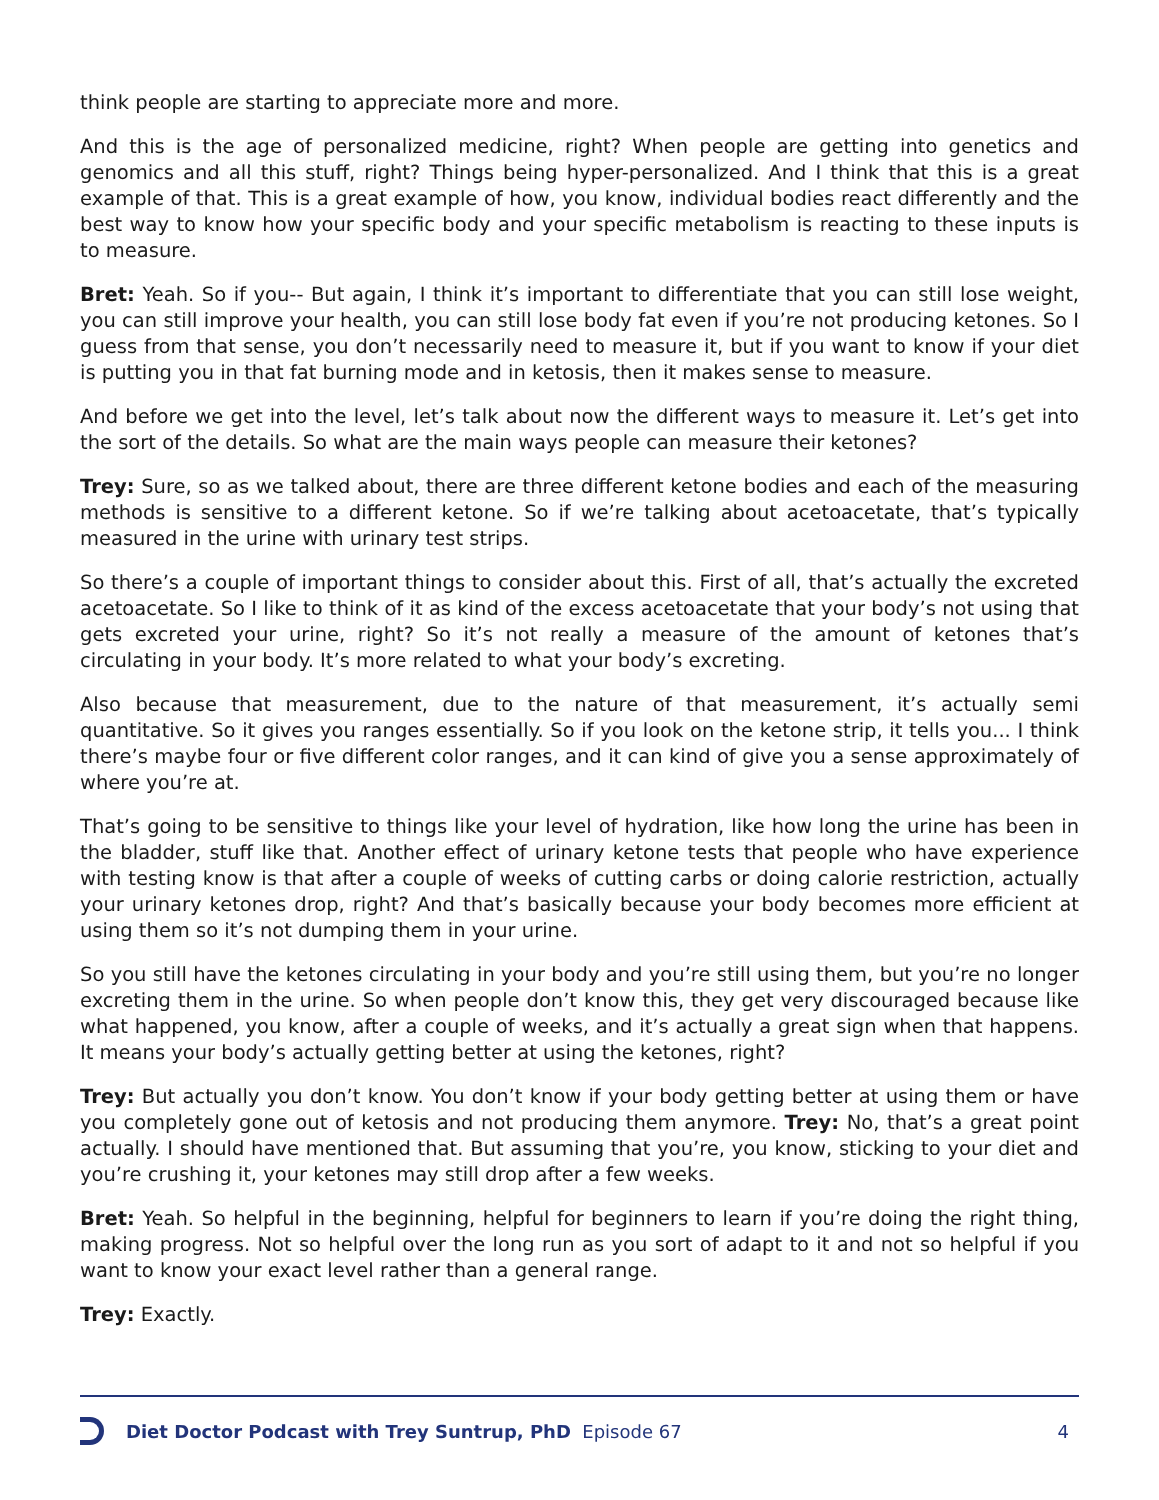think people are starting to appreciate more and more.
And this is the age of personalized medicine, right? When people are getting into genetics and genomics and all this stuff, right? Things being hyper-personalized. And I think that this is a great example of that. This is a great example of how, you know, individual bodies react differently and the best way to know how your specific body and your specific metabolism is reacting to these inputs is to measure.
Bret: Yeah. So if you-- But again, I think it’s important to differentiate that you can still lose weight, you can still improve your health, you can still lose body fat even if you’re not producing ketones. So I guess from that sense, you don’t necessarily need to measure it, but if you want to know if your diet is putting you in that fat burning mode and in ketosis, then it makes sense to measure.
And before we get into the level, let’s talk about now the different ways to measure it. Let’s get into the sort of the details. So what are the main ways people can measure their ketones?
Trey: Sure, so as we talked about, there are three different ketone bodies and each of the measuring methods is sensitive to a different ketone. So if we’re talking about acetoacetate, that’s typically measured in the urine with urinary test strips.
So there’s a couple of important things to consider about this. First of all, that’s actually the excreted acetoacetate. So I like to think of it as kind of the excess acetoacetate that your body’s not using that gets excreted your urine, right? So it’s not really a measure of the amount of ketones that’s circulating in your body. It’s more related to what your body’s excreting.
Also because that measurement, due to the nature of that measurement, it’s actually semi quantitative. So it gives you ranges essentially. So if you look on the ketone strip, it tells you... I think there’s maybe four or five different color ranges, and it can kind of give you a sense approximately of where you’re at.
That’s going to be sensitive to things like your level of hydration, like how long the urine has been in the bladder, stuff like that. Another effect of urinary ketone tests that people who have experience with testing know is that after a couple of weeks of cutting carbs or doing calorie restriction, actually your urinary ketones drop, right? And that’s basically because your body becomes more efficient at using them so it’s not dumping them in your urine.
So you still have the ketones circulating in your body and you’re still using them, but you’re no longer excreting them in the urine. So when people don’t know this, they get very discouraged because like what happened, you know, after a couple of weeks, and it’s actually a great sign when that happens. It means your body’s actually getting better at using the ketones, right?
Trey: But actually you don’t know. You don’t know if your body getting better at using them or have you completely gone out of ketosis and not producing them anymore. Trey: No, that’s a great point actually. I should have mentioned that. But assuming that you’re, you know, sticking to your diet and you’re crushing it, your ketones may still drop after a few weeks.
Bret: Yeah. So helpful in the beginning, helpful for beginners to learn if you’re doing the right thing, making progress. Not so helpful over the long run as you sort of adapt to it and not so helpful if you want to know your exact level rather than a general range.
Trey: Exactly.
Diet Doctor Podcast with Trey Suntrup, PhD Episode 67 4